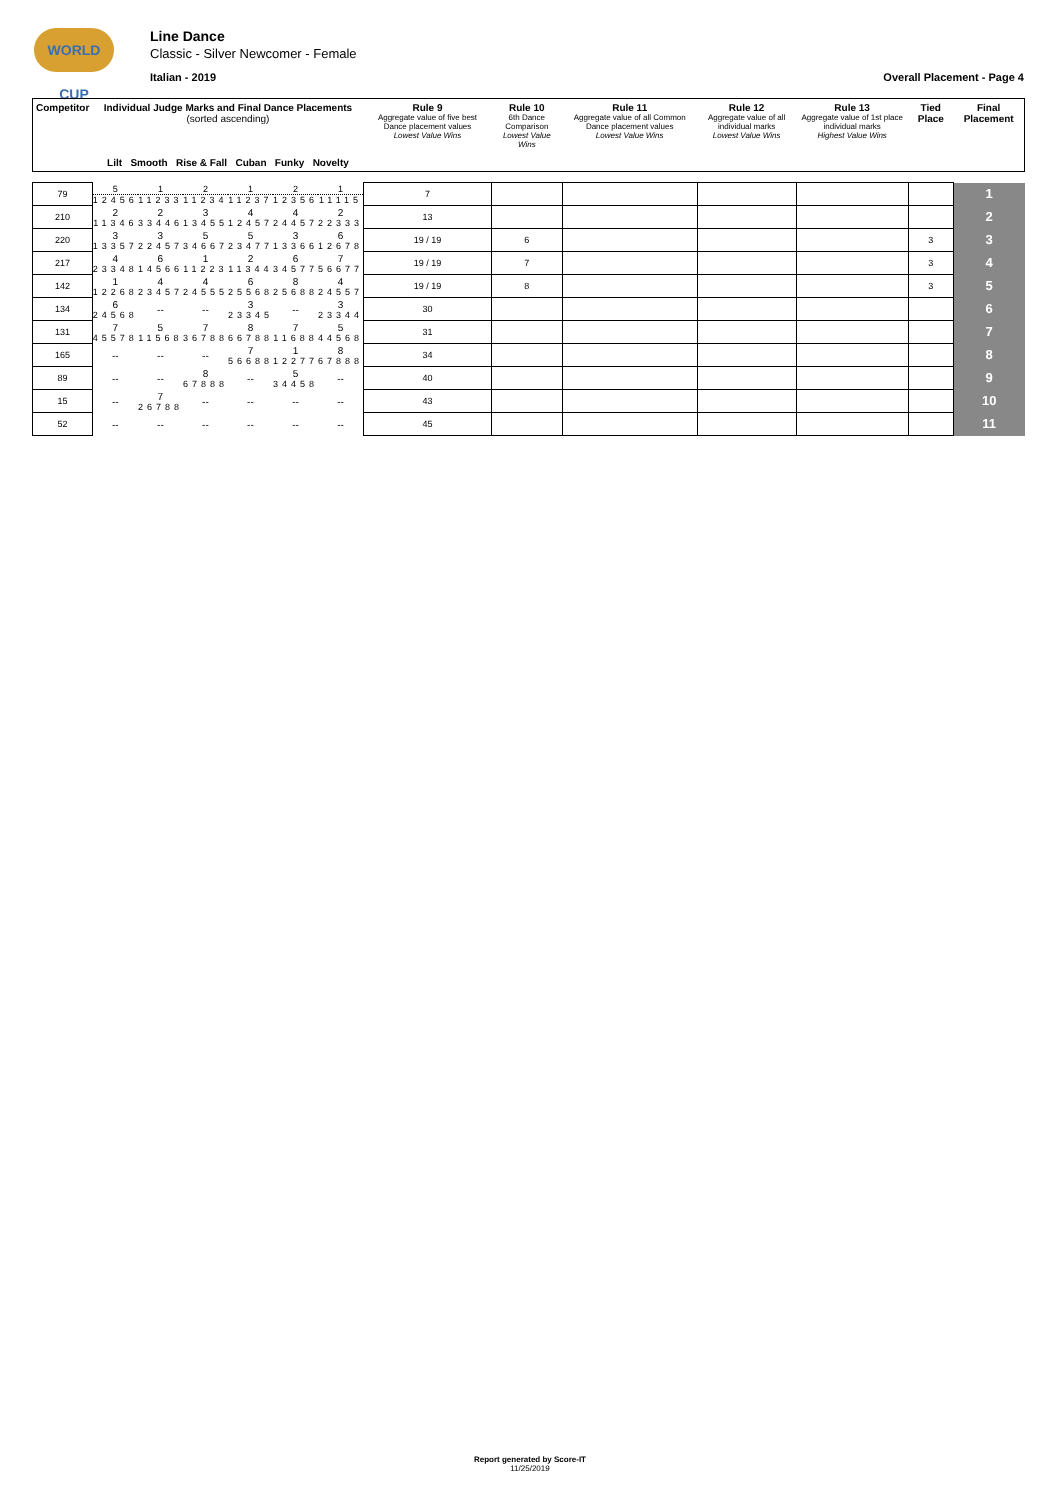WORLD CUP
Line Dance
Classic - Silver Newcomer - Female
Italian - 2019 Overall Placement - Page 4
| Competitor | Individual Judge Marks and Final Dance Placements (sorted ascending) Lilt Smooth Rise & Fall Cuban Funky Novelty | | | | | | Rule 9 Aggregate value of five best Dance placement values Lowest Value Wins | Rule 10 6th Dance Comparison Lowest Value Wins | Rule 11 Aggregate value of all Common Dance placement values Lowest Value Wins | Rule 12 Aggregate value of all individual marks Lowest Value Wins | Rule 13 Aggregate value of 1st place individual marks Highest Value Wins | Tied Place | Final Placement |
| --- | --- | --- | --- | --- | --- | --- | --- | --- | --- | --- | --- | --- | --- |
| 79 | 5 12456 | 1 11233 | 2 11234 | 1 11237 | 2 12356 | 1 11115 | 7 | | | | | | 1 |
| 210 | 2 11346 | 2 33446 | 3 13455 | 4 12457 | 4 24457 | 2 22333 | 13 | | | | | | 2 |
| 220 | 3 13357 | 3 22457 | 5 34667 | 5 23477 | 3 13366 | 6 12678 | 19 / 19 | 6 | | | | 3 | 3 |
| 217 | 4 23348 | 6 14566 | 1 11223 | 2 11344 | 6 34577 | 7 56677 | 19 / 19 | 7 | | | | 3 | 4 |
| 142 | 1 12268 | 4 23457 | 4 24555 | 6 25568 | 8 25688 | 4 24557 | 19 / 19 | 8 | | | | 3 | 5 |
| 134 | 6 24568 | -- | -- | 3 23345 | -- | 3 23344 | 30 | | | | | | 6 |
| 131 | 7 45578 | 5 11568 | 7 36788 | 8 66788 | 7 11688 | 5 44568 | 31 | | | | | | 7 |
| 165 | -- | -- | -- | 7 56688 | 1 12277 | 8 67888 | 34 | | | | | | 8 |
| 89 | -- | -- | 8 67888 | -- | 5 34458 | -- | 40 | | | | | | 9 |
| 15 | -- | 7 26788 | -- | -- | -- | -- | 43 | | | | | | 10 |
| 52 | -- | -- | -- | -- | -- | -- | 45 | | | | | | 11 |
Report generated by Score-IT
11/25/2019